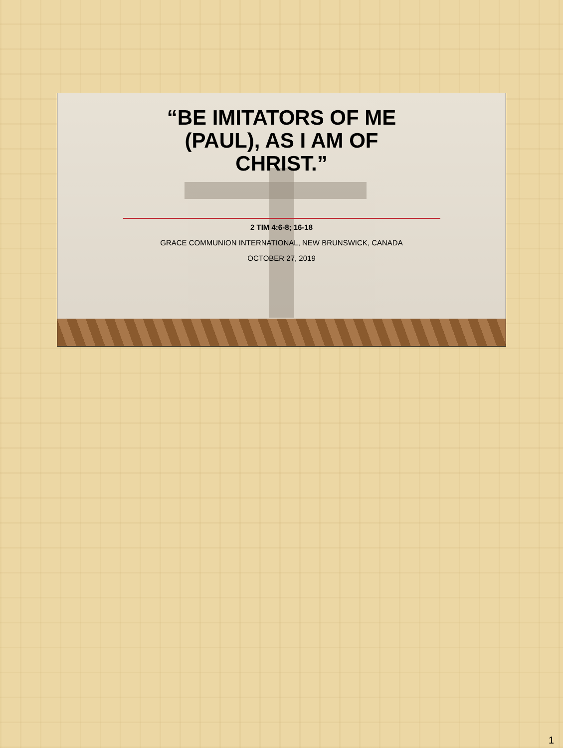“BE IMITATORS OF ME
(PAUL), AS I AM OF
CHRIST.”
2 TIM 4:6-8; 16-18
GRACE COMMUNION INTERNATIONAL, NEW BRUNSWICK, CANADA
OCTOBER 27, 2019
1